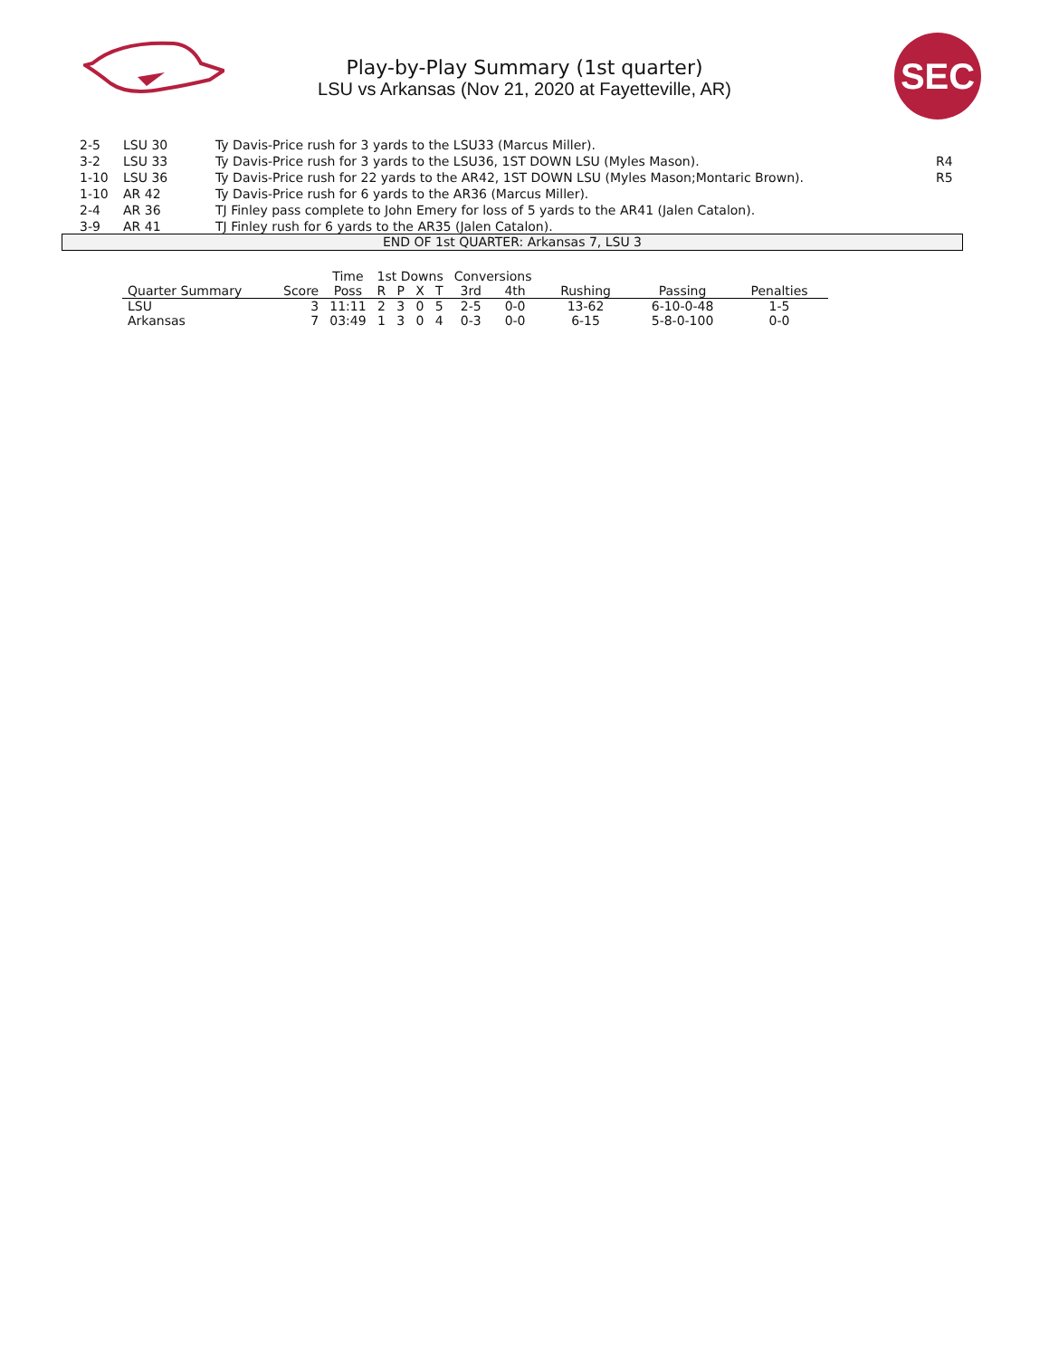Play-by-Play Summary (1st quarter)
LSU vs Arkansas (Nov 21, 2020 at Fayetteville, AR)
SEC
| 2-5 | LSU 30 | Ty Davis-Price rush for 3 yards to the LSU33 (Marcus Miller). | |
| 3-2 | LSU 33 | Ty Davis-Price rush for 3 yards to the LSU36, 1ST DOWN LSU (Myles Mason). | R4 |
| 1-10 | LSU 36 | Ty Davis-Price rush for 22 yards to the AR42, 1ST DOWN LSU (Myles Mason;Montaric Brown). | R5 |
| 1-10 | AR 42 | Ty Davis-Price rush for 6 yards to the AR36 (Marcus Miller). | |
| 2-4 | AR 36 | TJ Finley pass complete to John Emery for loss of 5 yards to the AR41 (Jalen Catalon). | |
| 3-9 | AR 41 | TJ Finley rush for 6 yards to the AR35 (Jalen Catalon). | |
END OF 1st QUARTER: Arkansas 7, LSU 3
| | | Time | 1st Downs | | | | Conversions | | | | |
| --- | --- | --- | --- | --- | --- | --- | --- | --- | --- | --- | --- |
| Quarter Summary | Score | Poss | R | P | X | T | 3rd | 4th | Rushing | Passing | Penalties |
| LSU | 3 | 11:11 | 2 | 3 | 0 | 5 | 2-5 | 0-0 | 13-62 | 6-10-0-48 | 1-5 |
| Arkansas | 7 | 03:49 | 1 | 3 | 0 | 4 | 0-3 | 0-0 | 6-15 | 5-8-0-100 | 0-0 |